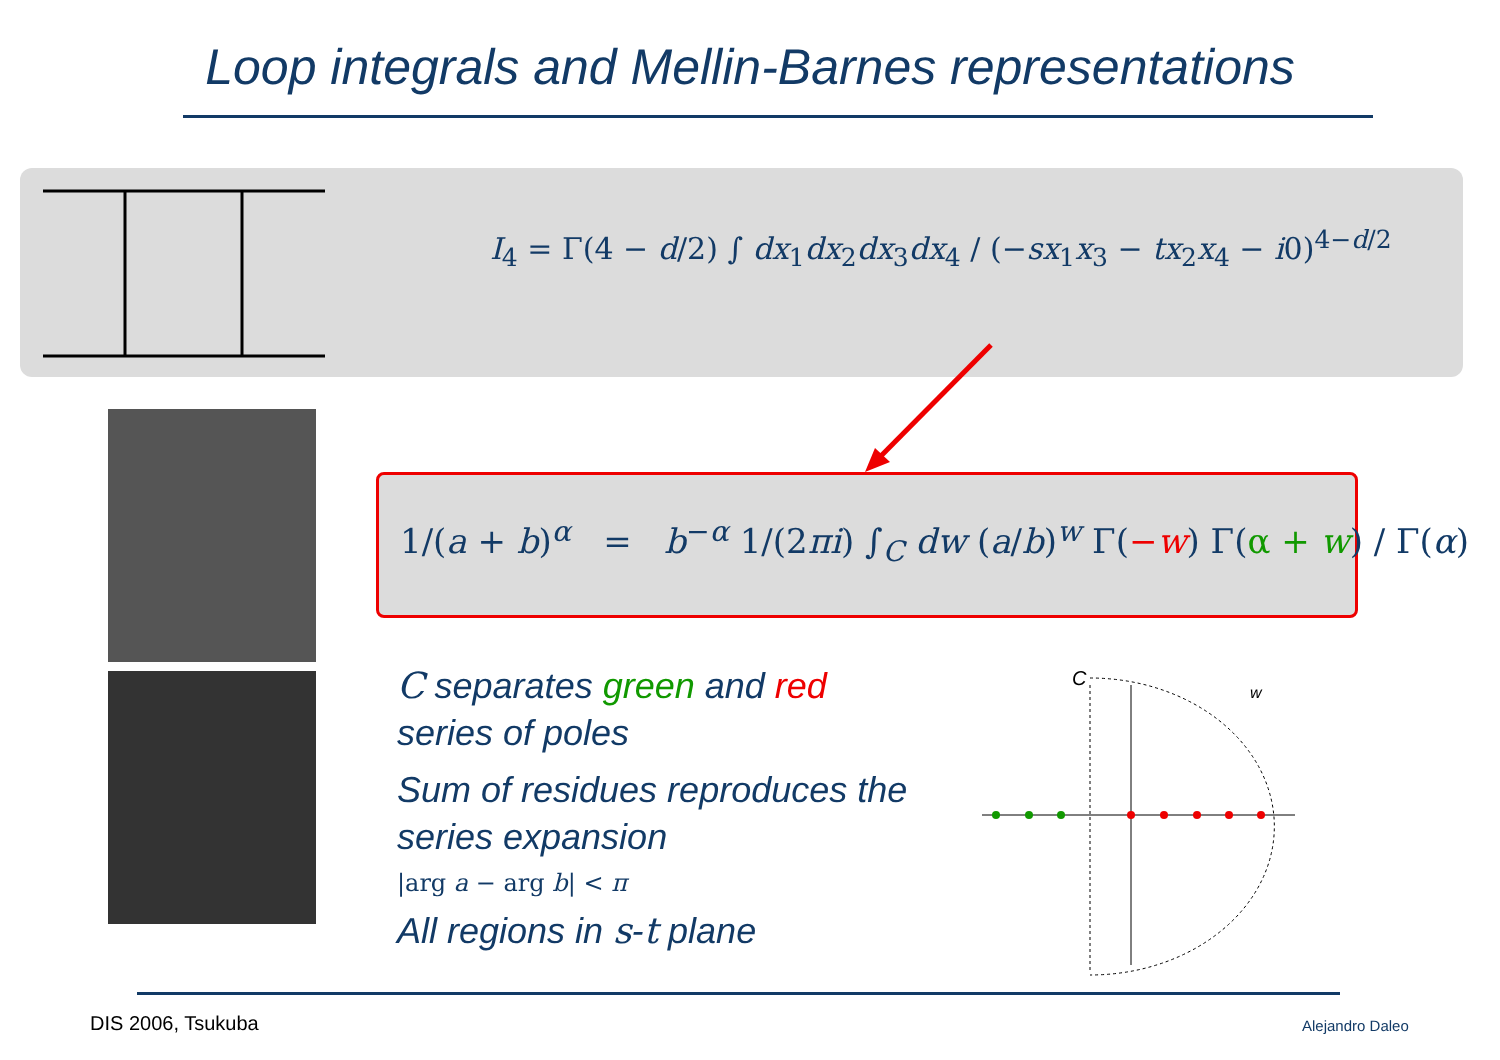Loop integrals and Mellin-Barnes representations
I<sub>4</sub> = Γ(4 − d/2) ∫ dx<sub>1</sub>dx<sub>2</sub>dx<sub>3</sub>dx<sub>4</sub> / (−sx<sub>1</sub>x<sub>3</sub> − tx<sub>2</sub>x<sub>4</sub> − i0)<sup>4−d/2</sup>
1/(a + b)<sup>α</sup> = b<sup>−α</sup> 1/(2πi) ∫<sub>C</sub> dw (a/b)<sup>w</sup> Γ(−w) Γ(α + w) / Γ(α)
C separates green and red series of poles
Sum of residues reproduces the series expansion
|arg a − arg b| < π
All regions in s-t plane
C
w
DIS 2006, Tsukuba Alejandro Daleo